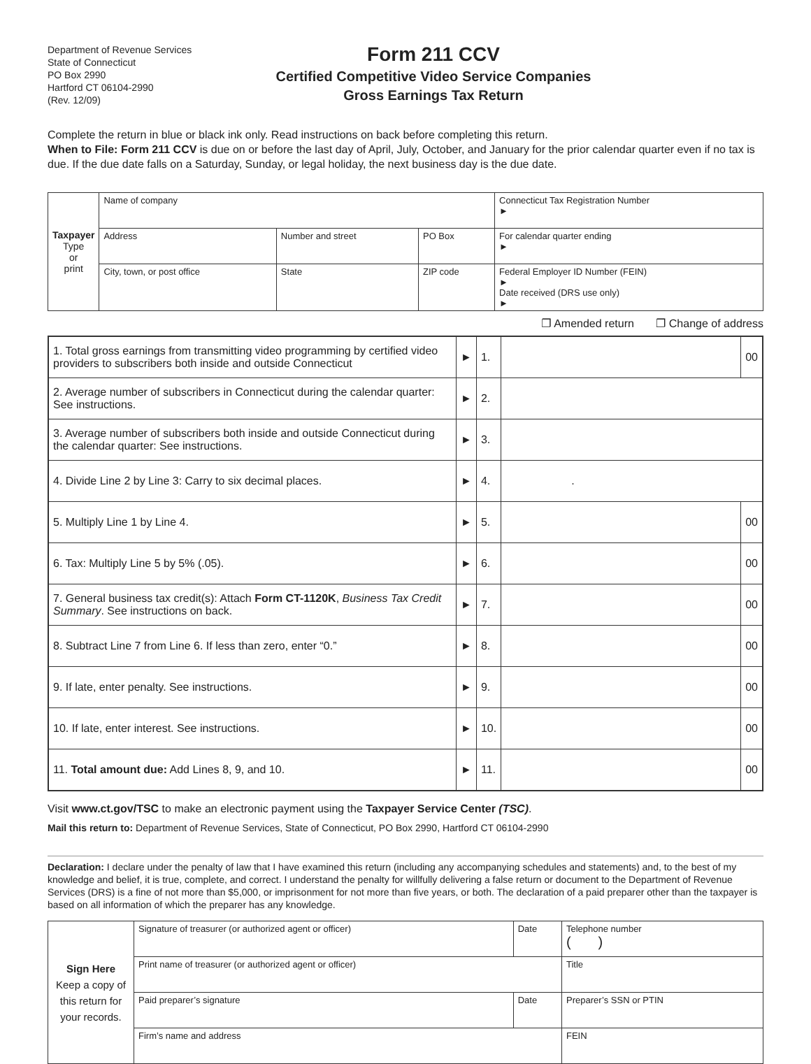Department of Revenue Services
State of Connecticut
PO Box 2990
Hartford CT 06104-2990
(Rev. 12/09)
Form 211 CCV
Certified Competitive Video Service Companies
Gross Earnings Tax Return
Complete the return in blue or black ink only. Read instructions on back before completing this return.
When to File: Form 211 CCV is due on or before the last day of April, July, October, and January for the prior calendar quarter even if no tax is due. If the due date falls on a Saturday, Sunday, or legal holiday, the next business day is the due date.
| Taxpayer Type or print | Name of company | | | Connecticut Tax Registration Number ► |
| | Address | Number and street | PO Box | For calendar quarter ending ► |
| | City, town, or post office | State | ZIP code | Federal Employer ID Number (FEIN) ► Date received (DRS use only) ► |
❐ Amended return ❐ Change of address
| 1. Total gross earnings from transmitting video programming by certified video providers to subscribers both inside and outside Connecticut | ► | 1. | | 00 |
| 2. Average number of subscribers in Connecticut during the calendar quarter: See instructions. | ► | 2. | | |
| 3. Average number of subscribers both inside and outside Connecticut during the calendar quarter: See instructions. | ► | 3. | | |
| 4. Divide Line 2 by Line 3: Carry to six decimal places. | ► | 4. | . | |
| 5. Multiply Line 1 by Line 4. | ► | 5. | | 00 |
| 6. Tax: Multiply Line 5 by 5% (.05). | ► | 6. | | 00 |
| 7. General business tax credit(s): Attach Form CT-1120K , Business Tax Credit Summary . See instructions on back. | ► | 7. | | 00 |
| 8. Subtract Line 7 from Line 6. If less than zero, enter “0.” | ► | 8. | | 00 |
| 9. If late, enter penalty. See instructions. | ► | 9. | | 00 |
| 10. If late, enter interest. See instructions. | ► | 10. | | 00 |
| 11. Total amount due: Add Lines 8, 9, and 10. | ► | 11. | | 00 |
Visit www.ct.gov/TSC to make an electronic payment using the Taxpayer Service Center (TSC).
Mail this return to: Department of Revenue Services, State of Connecticut, PO Box 2990, Hartford CT 06104-2990
Declaration: I declare under the penalty of law that I have examined this return (including any accompanying schedules and statements) and, to the best of my knowledge and belief, it is true, complete, and correct. I understand the penalty for willfully delivering a false return or document to the Department of Revenue Services (DRS) is a fine of not more than $5,000, or imprisonment for not more than five years, or both. The declaration of a paid preparer other than the taxpayer is based on all information of which the preparer has any knowledge.
| Sign Here Keep a copy of this return for your records. | Signature of treasurer (or authorized agent or officer) | Date | Telephone number ( ) |
| | Print name of treasurer (or authorized agent or officer) | | Title |
| | Paid preparer’s signature | Date | Preparer’s SSN or PTIN |
| | Firm’s name and address | | FEIN |